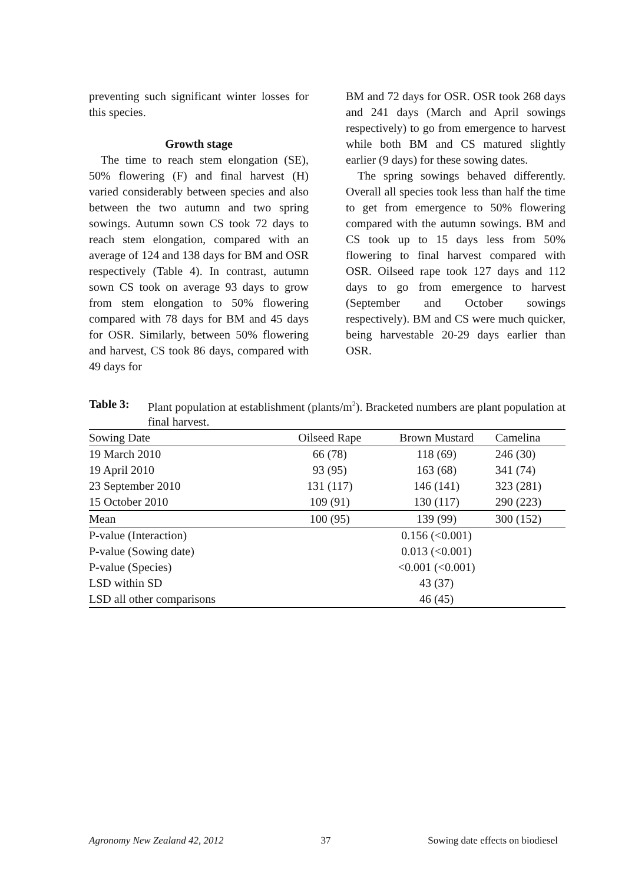preventing such significant winter losses for this species.
Growth stage
The time to reach stem elongation (SE), 50% flowering (F) and final harvest (H) varied considerably between species and also between the two autumn and two spring sowings. Autumn sown CS took 72 days to reach stem elongation, compared with an average of 124 and 138 days for BM and OSR respectively (Table 4). In contrast, autumn sown CS took on average 93 days to grow from stem elongation to 50% flowering compared with 78 days for BM and 45 days for OSR. Similarly, between 50% flowering and harvest, CS took 86 days, compared with 49 days for
BM and 72 days for OSR. OSR took 268 days and 241 days (March and April sowings respectively) to go from emergence to harvest while both BM and CS matured slightly earlier (9 days) for these sowing dates.
The spring sowings behaved differently. Overall all species took less than half the time to get from emergence to 50% flowering compared with the autumn sowings. BM and CS took up to 15 days less from 50% flowering to final harvest compared with OSR. Oilseed rape took 127 days and 112 days to go from emergence to harvest (September and October sowings respectively). BM and CS were much quicker, being harvestable 20-29 days earlier than OSR.
Table 3: Plant population at establishment (plants/m<sup>2</sup>). Bracketed numbers are plant population at final harvest.
| Sowing Date | Oilseed Rape | Brown Mustard | Camelina |
| --- | --- | --- | --- |
| 19 March 2010 | 66 (78) | 118 (69) | 246 (30) |
| 19 April 2010 | 93 (95) | 163 (68) | 341 (74) |
| 23 September 2010 | 131 (117) | 146 (141) | 323 (281) |
| 15 October 2010 | 109 (91) | 130 (117) | 290 (223) |
| Mean | 100 (95) | 139 (99) | 300 (152) |
| P-value (Interaction) | | 0.156 (<0.001) | |
| P-value (Sowing date) | | 0.013 (<0.001) | |
| P-value (Species) | | <0.001 (<0.001) | |
| LSD within SD | | 43 (37) | |
| LSD all other comparisons | | 46 (45) | |
Agronomy New Zealand 42, 2012 37 Sowing date effects on biodiesel